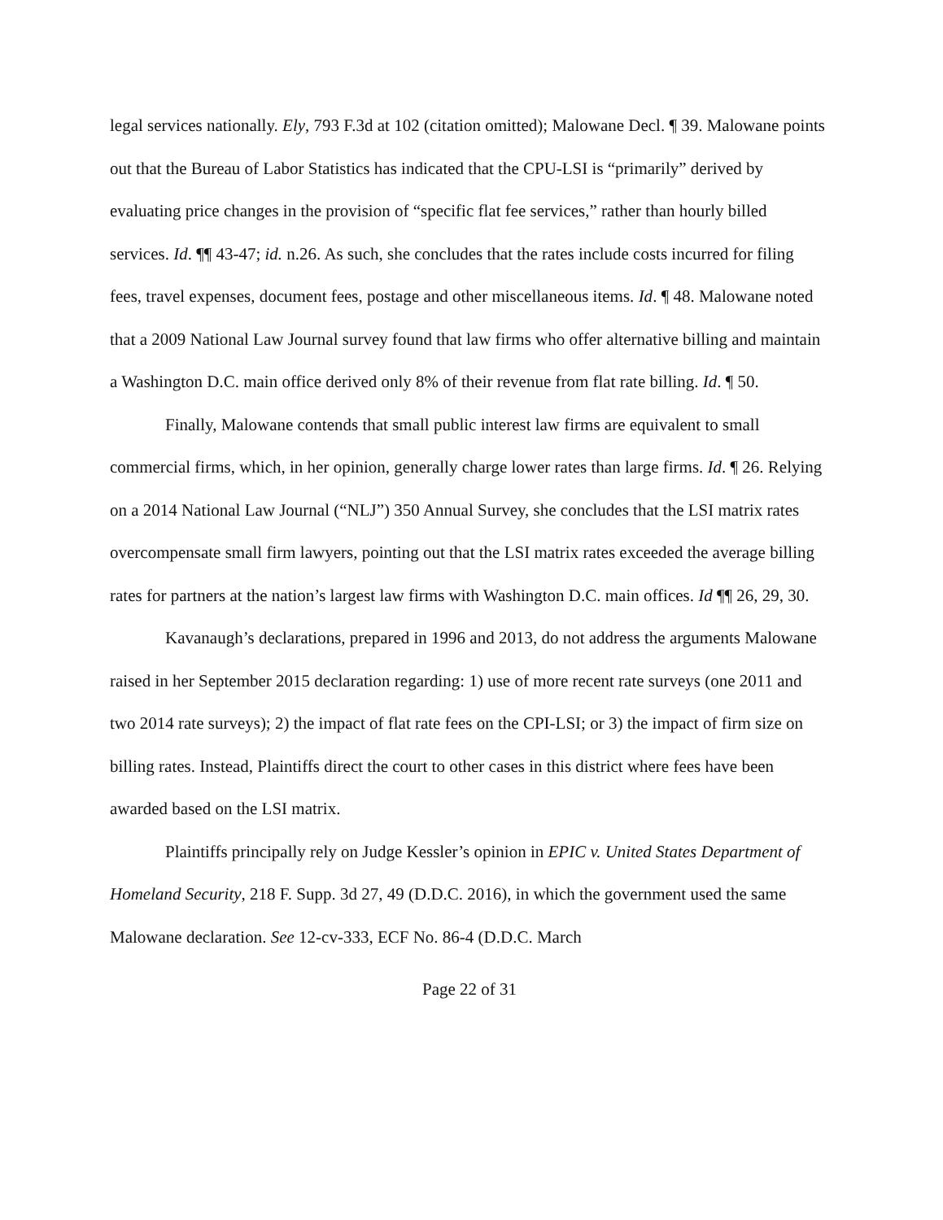legal services nationally. Ely, 793 F.3d at 102 (citation omitted); Malowane Decl. ¶ 39. Malowane points out that the Bureau of Labor Statistics has indicated that the CPU-LSI is “primarily” derived by evaluating price changes in the provision of “specific flat fee services,” rather than hourly billed services. Id. ¶¶ 43-47; id. n.26. As such, she concludes that the rates include costs incurred for filing fees, travel expenses, document fees, postage and other miscellaneous items. Id. ¶ 48. Malowane noted that a 2009 National Law Journal survey found that law firms who offer alternative billing and maintain a Washington D.C. main office derived only 8% of their revenue from flat rate billing. Id. ¶ 50.
Finally, Malowane contends that small public interest law firms are equivalent to small commercial firms, which, in her opinion, generally charge lower rates than large firms. Id. ¶ 26. Relying on a 2014 National Law Journal (“NLJ”) 350 Annual Survey, she concludes that the LSI matrix rates overcompensate small firm lawyers, pointing out that the LSI matrix rates exceeded the average billing rates for partners at the nation’s largest law firms with Washington D.C. main offices. Id ¶¶ 26, 29, 30.
Kavanaugh’s declarations, prepared in 1996 and 2013, do not address the arguments Malowane raised in her September 2015 declaration regarding: 1) use of more recent rate surveys (one 2011 and two 2014 rate surveys); 2) the impact of flat rate fees on the CPI-LSI; or 3) the impact of firm size on billing rates. Instead, Plaintiffs direct the court to other cases in this district where fees have been awarded based on the LSI matrix.
Plaintiffs principally rely on Judge Kessler’s opinion in EPIC v. United States Department of Homeland Security, 218 F. Supp. 3d 27, 49 (D.D.C. 2016), in which the government used the same Malowane declaration. See 12-cv-333, ECF No. 86-4 (D.D.C. March
Page 22 of 31